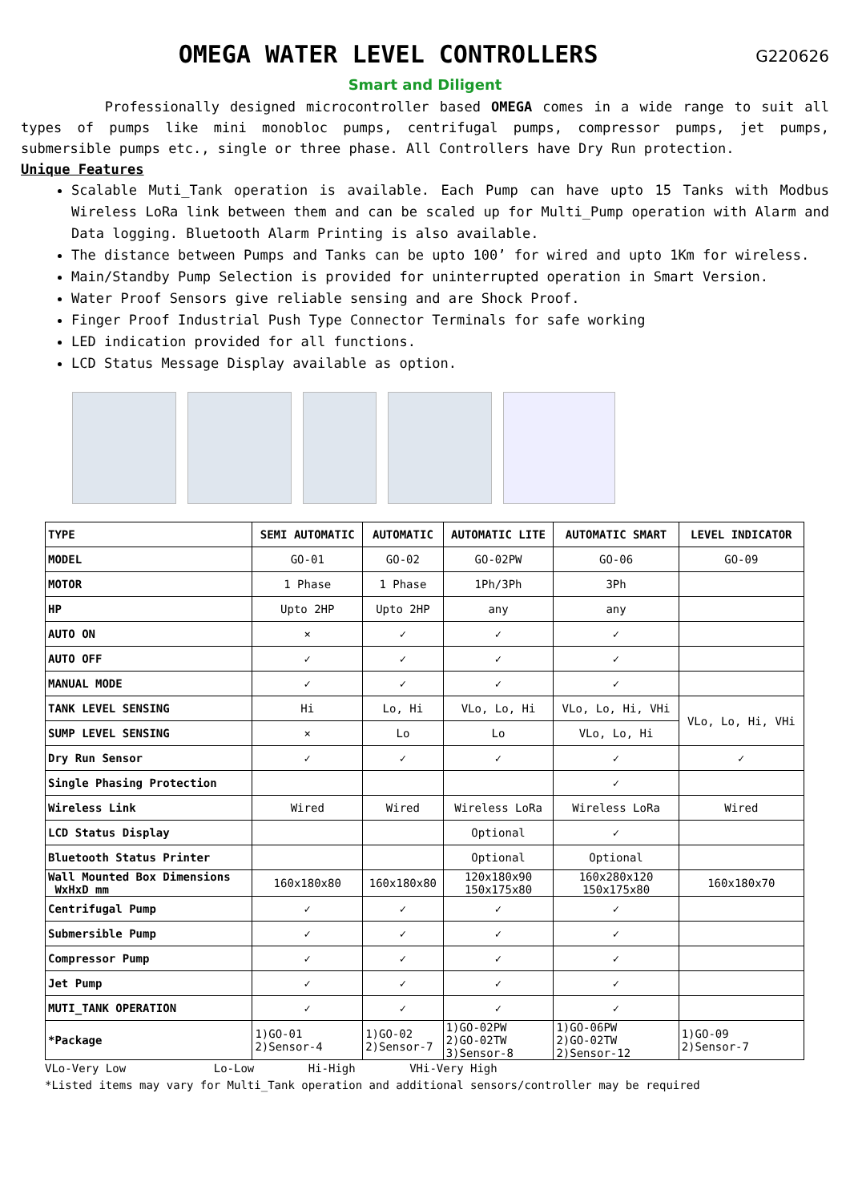OMEGA WATER LEVEL CONTROLLERS G220626
Smart and Diligent
Professionally designed microcontroller based OMEGA comes in a wide range to suit all types of pumps like mini monobloc pumps, centrifugal pumps, compressor pumps, jet pumps, submersible pumps etc., single or three phase. All Controllers have Dry Run protection.
Unique Features
Scalable Muti_Tank operation is available. Each Pump can have upto 15 Tanks with Modbus Wireless LoRa link between them and can be scaled up for Multi_Pump operation with Alarm and Data logging. Bluetooth Alarm Printing is also available.
The distance between Pumps and Tanks can be upto 100’ for wired and upto 1Km for wireless.
Main/Standby Pump Selection is provided for uninterrupted operation in Smart Version.
Water Proof Sensors give reliable sensing and are Shock Proof.
Finger Proof Industrial Push Type Connector Terminals for safe working
LED indication provided for all functions.
LCD Status Message Display available as option.
| TYPE | SEMI AUTOMATIC | AUTOMATIC | AUTOMATIC LITE | AUTOMATIC SMART | LEVEL INDICATOR |
| --- | --- | --- | --- | --- | --- |
| MODEL | GO-01 | GO-02 | GO-02PW | GO-06 | GO-09 |
| MOTOR | 1 Phase | 1 Phase | 1Ph/3Ph | 3Ph | |
| HP | Upto 2HP | Upto 2HP | any | any | |
| AUTO ON | × | ✓ | ✓ | ✓ | |
| AUTO OFF | ✓ | ✓ | ✓ | ✓ | |
| MANUAL MODE | ✓ | ✓ | ✓ | ✓ | |
| TANK LEVEL SENSING | Hi | Lo, Hi | VLo, Lo, Hi | VLo, Lo, Hi, VHi | VLo, Lo, Hi, VHi |
| SUMP LEVEL SENSING | × | Lo | Lo | VLo, Lo, Hi | |
| Dry Run Sensor | ✓ | ✓ | ✓ | ✓ | ✓ |
| Single Phasing Protection | | | | ✓ | |
| Wireless Link | Wired | Wired | Wireless LoRa | Wireless LoRa | Wired |
| LCD Status Display | | | Optional | ✓ | |
| Bluetooth Status Printer | | | Optional | Optional | |
| Wall Mounted Box Dimensions WxHxD mm | 160x180x80 | 160x180x80 | 120x180x90 150x175x80 | 160x280x120 150x175x80 | 160x180x70 |
| Centrifugal Pump | ✓ | ✓ | ✓ | ✓ | |
| Submersible Pump | ✓ | ✓ | ✓ | ✓ | |
| Compressor Pump | ✓ | ✓ | ✓ | ✓ | |
| Jet Pump | ✓ | ✓ | ✓ | ✓ | |
| MUTI_TANK OPERATION | ✓ | ✓ | ✓ | ✓ | |
| *Package | 1)GO-01 2)Sensor-4 | 1)GO-02 2)Sensor-7 | 1)GO-02PW 2)GO-02TW 3)Sensor-8 | 1)GO-06PW 2)GO-02TW 2)Sensor-12 | 1)GO-09 2)Sensor-7 |
VLo-Very Low Lo-Low Hi-High VHi-Very High
*Listed items may vary for Multi_Tank operation and additional sensors/controller may be required